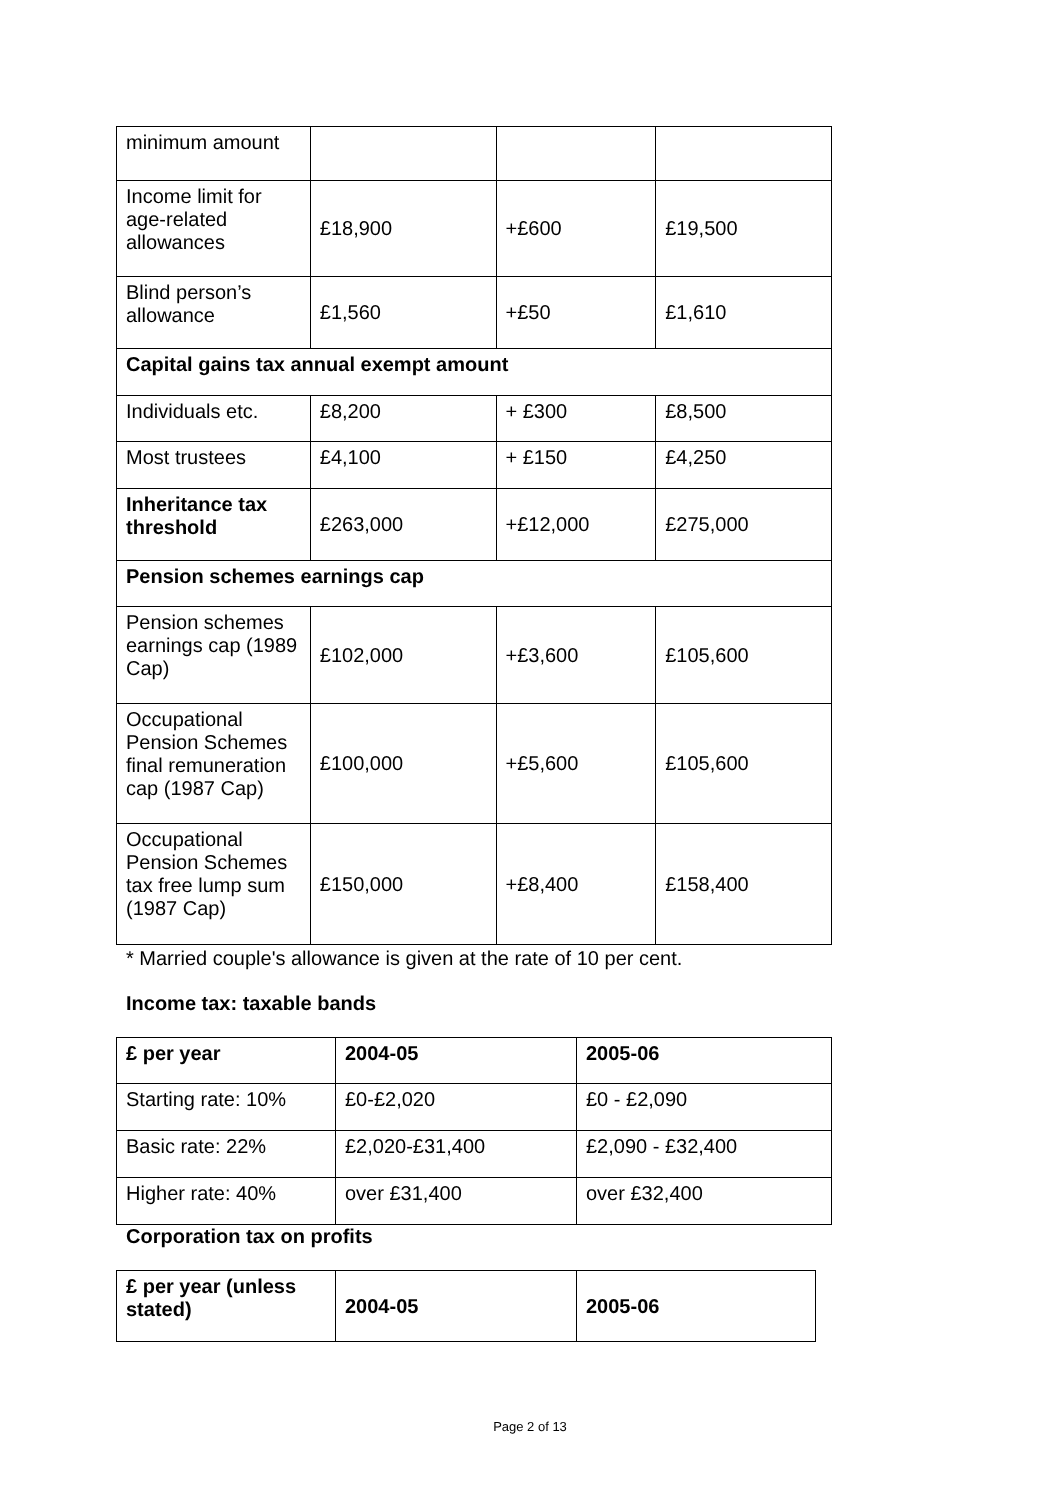| minimum amount | | | |
| Income limit for age-related allowances | £18,900 | +£600 | £19,500 |
| Blind person’s allowance | £1,560 | +£50 | £1,610 |
| Capital gains tax annual exempt amount | | | |
| Individuals etc. | £8,200 | + £300 | £8,500 |
| Most trustees | £4,100 | + £150 | £4,250 |
| Inheritance tax threshold | £263,000 | +£12,000 | £275,000 |
| Pension schemes earnings cap | | | |
| Pension schemes earnings cap (1989 Cap) | £102,000 | +£3,600 | £105,600 |
| Occupational Pension Schemes final remuneration cap (1987 Cap) | £100,000 | +£5,600 | £105,600 |
| Occupational Pension Schemes tax free lump sum (1987 Cap) | £150,000 | +£8,400 | £158,400 |
* Married couple's allowance is given at the rate of 10 per cent.
Income tax: taxable bands
| £ per year | 2004-05 | 2005-06 |
| --- | --- | --- |
| Starting rate: 10% | £0-£2,020 | £0 - £2,090 |
| Basic rate: 22% | £2,020-£31,400 | £2,090 - £32,400 |
| Higher rate: 40% | over £31,400 | over £32,400 |
Corporation tax on profits
| £ per year (unless stated) | 2004-05 | 2005-06 |
| --- | --- | --- |
Page 2 of 13